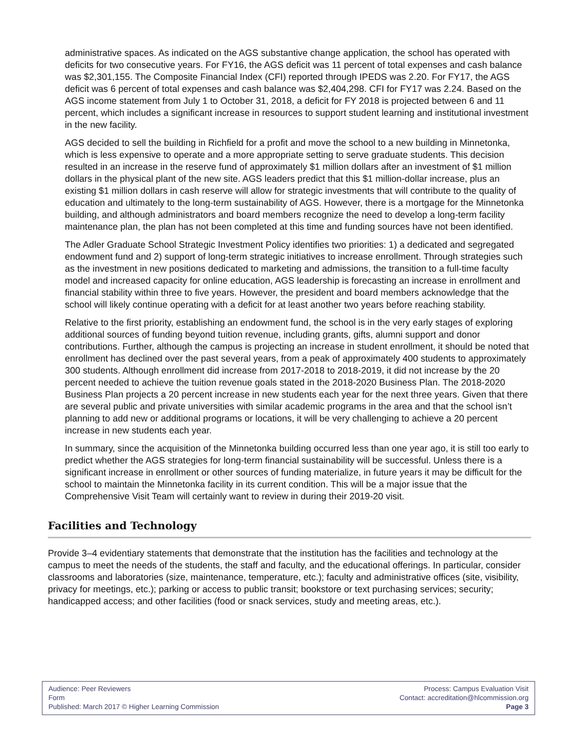administrative spaces. As indicated on the AGS substantive change application, the school has operated with deficits for two consecutive years. For FY16, the AGS deficit was 11 percent of total expenses and cash balance was $2,301,155. The Composite Financial Index (CFI) reported through IPEDS was 2.20. For FY17, the AGS deficit was 6 percent of total expenses and cash balance was $2,404,298. CFI for FY17 was 2.24. Based on the AGS income statement from July 1 to October 31, 2018, a deficit for FY 2018 is projected between 6 and 11 percent, which includes a significant increase in resources to support student learning and institutional investment in the new facility.
AGS decided to sell the building in Richfield for a profit and move the school to a new building in Minnetonka, which is less expensive to operate and a more appropriate setting to serve graduate students. This decision resulted in an increase in the reserve fund of approximately $1 million dollars after an investment of $1 million dollars in the physical plant of the new site. AGS leaders predict that this $1 million-dollar increase, plus an existing $1 million dollars in cash reserve will allow for strategic investments that will contribute to the quality of education and ultimately to the long-term sustainability of AGS. However, there is a mortgage for the Minnetonka building, and although administrators and board members recognize the need to develop a long-term facility maintenance plan, the plan has not been completed at this time and funding sources have not been identified.
The Adler Graduate School Strategic Investment Policy identifies two priorities: 1) a dedicated and segregated endowment fund and 2) support of long-term strategic initiatives to increase enrollment. Through strategies such as the investment in new positions dedicated to marketing and admissions, the transition to a full-time faculty model and increased capacity for online education, AGS leadership is forecasting an increase in enrollment and financial stability within three to five years. However, the president and board members acknowledge that the school will likely continue operating with a deficit for at least another two years before reaching stability.
Relative to the first priority, establishing an endowment fund, the school is in the very early stages of exploring additional sources of funding beyond tuition revenue, including grants, gifts, alumni support and donor contributions. Further, although the campus is projecting an increase in student enrollment, it should be noted that enrollment has declined over the past several years, from a peak of approximately 400 students to approximately 300 students. Although enrollment did increase from 2017-2018 to 2018-2019, it did not increase by the 20 percent needed to achieve the tuition revenue goals stated in the 2018-2020 Business Plan. The 2018-2020 Business Plan projects a 20 percent increase in new students each year for the next three years. Given that there are several public and private universities with similar academic programs in the area and that the school isn’t planning to add new or additional programs or locations, it will be very challenging to achieve a 20 percent increase in new students each year.
In summary, since the acquisition of the Minnetonka building occurred less than one year ago, it is still too early to predict whether the AGS strategies for long-term financial sustainability will be successful. Unless there is a significant increase in enrollment or other sources of funding materialize, in future years it may be difficult for the school to maintain the Minnetonka facility in its current condition. This will be a major issue that the Comprehensive Visit Team will certainly want to review in during their 2019-20 visit.
Facilities and Technology
Provide 3–4 evidentiary statements that demonstrate that the institution has the facilities and technology at the campus to meet the needs of the students, the staff and faculty, and the educational offerings. In particular, consider classrooms and laboratories (size, maintenance, temperature, etc.); faculty and administrative offices (site, visibility, privacy for meetings, etc.); parking or access to public transit; bookstore or text purchasing services; security; handicapped access; and other facilities (food or snack services, study and meeting areas, etc.).
Audience: Peer Reviewers
Form
Published: March 2017 © Higher Learning Commission
Process: Campus Evaluation Visit
Contact: accreditation@hlcommission.org
Page 3